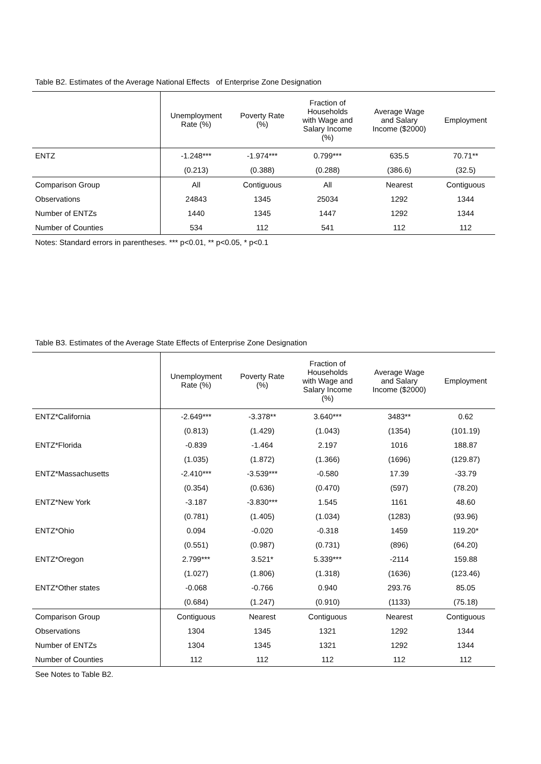Table B2. Estimates of the Average National Effects of Enterprise Zone Designation
| | Unemployment Rate (%) | Poverty Rate (%) | Fraction of Households with Wage and Salary Income (%) | Average Wage and Salary Income ($2000) | Employment |
| --- | --- | --- | --- | --- | --- |
| ENTZ | -1.248*** | -1.974*** | 0.799*** | 635.5 | 70.71** |
| | (0.213) | (0.388) | (0.288) | (386.6) | (32.5) |
| Comparison Group | All | Contiguous | All | Nearest | Contiguous |
| Observations | 24843 | 1345 | 25034 | 1292 | 1344 |
| Number of ENTZs | 1440 | 1345 | 1447 | 1292 | 1344 |
| Number of Counties | 534 | 112 | 541 | 112 | 112 |
Notes: Standard errors in parentheses. *** p<0.01, ** p<0.05, * p<0.1
Table B3. Estimates of the Average State Effects of Enterprise Zone Designation
| | Unemployment Rate (%) | Poverty Rate (%) | Fraction of Households with Wage and Salary Income (%) | Average Wage and Salary Income ($2000) | Employment |
| --- | --- | --- | --- | --- | --- |
| ENTZ*California | -2.649*** | -3.378** | 3.640*** | 3483** | 0.62 |
| | (0.813) | (1.429) | (1.043) | (1354) | (101.19) |
| ENTZ*Florida | -0.839 | -1.464 | 2.197 | 1016 | 188.87 |
| | (1.035) | (1.872) | (1.366) | (1696) | (129.87) |
| ENTZ*Massachusetts | -2.410*** | -3.539*** | -0.580 | 17.39 | -33.79 |
| | (0.354) | (0.636) | (0.470) | (597) | (78.20) |
| ENTZ*New York | -3.187 | -3.830*** | 1.545 | 1161 | 48.60 |
| | (0.781) | (1.405) | (1.034) | (1283) | (93.96) |
| ENTZ*Ohio | 0.094 | -0.020 | -0.318 | 1459 | 119.20* |
| | (0.551) | (0.987) | (0.731) | (896) | (64.20) |
| ENTZ*Oregon | 2.799*** | 3.521* | 5.339*** | -2114 | 159.88 |
| | (1.027) | (1.806) | (1.318) | (1636) | (123.46) |
| ENTZ*Other states | -0.068 | -0.766 | 0.940 | 293.76 | 85.05 |
| | (0.684) | (1.247) | (0.910) | (1133) | (75.18) |
| Comparison Group | Contiguous | Nearest | Contiguous | Nearest | Contiguous |
| Observations | 1304 | 1345 | 1321 | 1292 | 1344 |
| Number of ENTZs | 1304 | 1345 | 1321 | 1292 | 1344 |
| Number of Counties | 112 | 112 | 112 | 112 | 112 |
See Notes to Table B2.